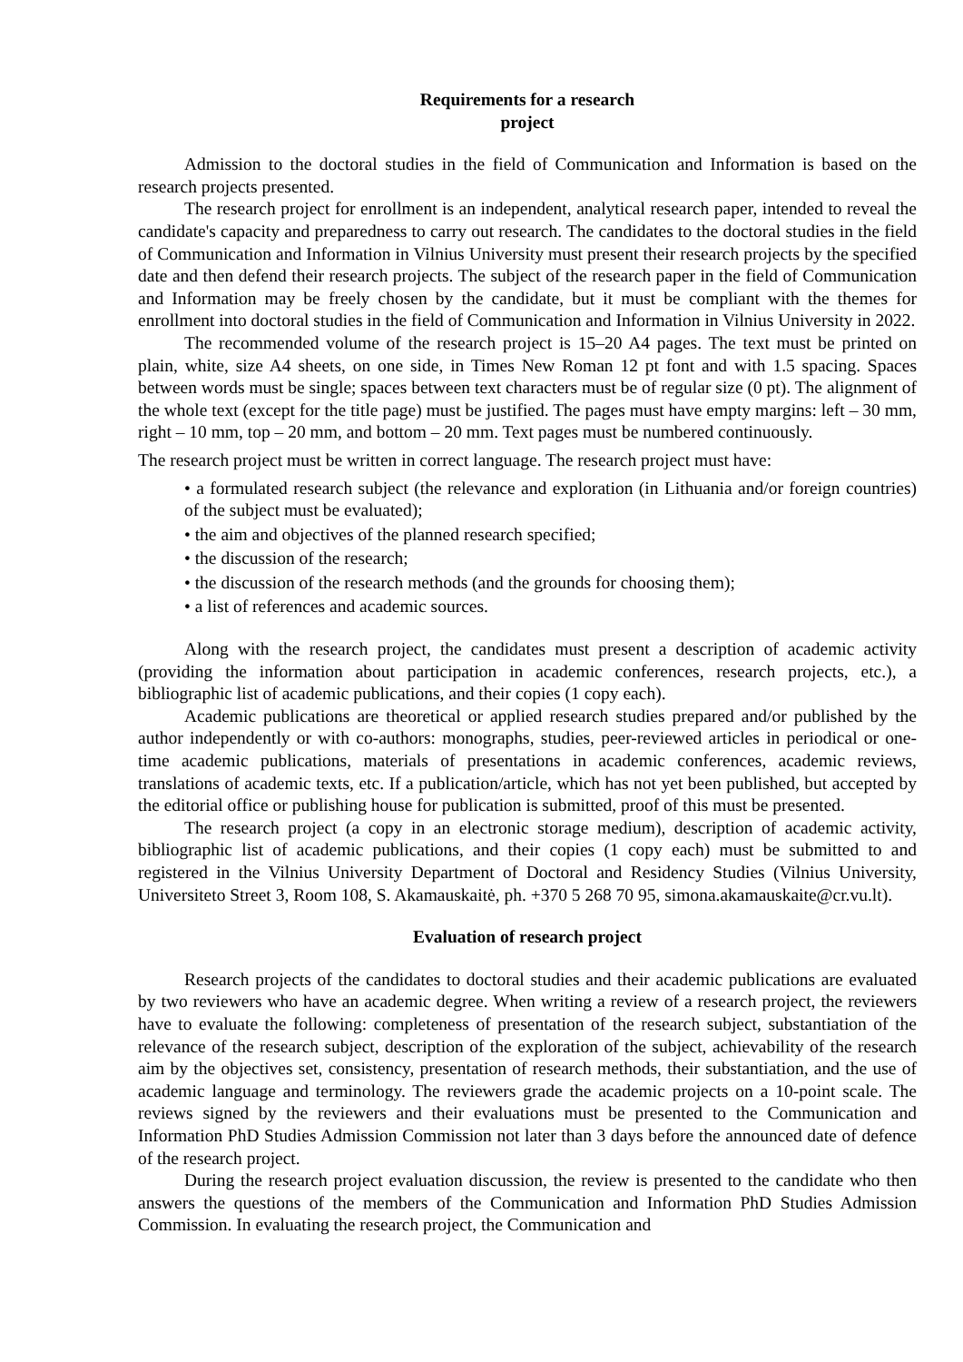Requirements for a research
project
Admission to the doctoral studies in the field of Communication and Information is based on the research projects presented.
The research project for enrollment is an independent, analytical research paper, intended to reveal the candidate's capacity and preparedness to carry out research. The candidates to the doctoral studies in the field of Communication and Information in Vilnius University must present their research projects by the specified date and then defend their research projects. The subject of the research paper in the field of Communication and Information may be freely chosen by the candidate, but it must be compliant with the themes for enrollment into doctoral studies in the field of Communication and Information in Vilnius University in 2022.
The recommended volume of the research project is 15–20 A4 pages. The text must be printed on plain, white, size A4 sheets, on one side, in Times New Roman 12 pt font and with 1.5 spacing. Spaces between words must be single; spaces between text characters must be of regular size (0 pt). The alignment of the whole text (except for the title page) must be justified. The pages must have empty margins: left – 30 mm, right – 10 mm, top – 20 mm, and bottom – 20 mm. Text pages must be numbered continuously.
The research project must be written in correct language. The research project must have:
• a formulated research subject (the relevance and exploration (in Lithuania and/or foreign countries) of the subject must be evaluated);
• the aim and objectives of the planned research specified;
• the discussion of the research;
• the discussion of the research methods (and the grounds for choosing them);
• a list of references and academic sources.
Along with the research project, the candidates must present a description of academic activity (providing the information about participation in academic conferences, research projects, etc.), a bibliographic list of academic publications, and their copies (1 copy each).
Academic publications are theoretical or applied research studies prepared and/or published by the author independently or with co-authors: monographs, studies, peer-reviewed articles in periodical or one-time academic publications, materials of presentations in academic conferences, academic reviews, translations of academic texts, etc. If a publication/article, which has not yet been published, but accepted by the editorial office or publishing house for publication is submitted, proof of this must be presented.
The research project (a copy in an electronic storage medium), description of academic activity, bibliographic list of academic publications, and their copies (1 copy each) must be submitted to and registered in the Vilnius University Department of Doctoral and Residency Studies (Vilnius University, Universiteto Street 3, Room 108, S. Akamauskaitė, ph. +370 5 268 70 95, simona.akamauskaite@cr.vu.lt).
Evaluation of research project
Research projects of the candidates to doctoral studies and their academic publications are evaluated by two reviewers who have an academic degree. When writing a review of a research project, the reviewers have to evaluate the following: completeness of presentation of the research subject, substantiation of the relevance of the research subject, description of the exploration of the subject, achievability of the research aim by the objectives set, consistency, presentation of research methods, their substantiation, and the use of academic language and terminology. The reviewers grade the academic projects on a 10-point scale. The reviews signed by the reviewers and their evaluations must be presented to the Communication and Information PhD Studies Admission Commission not later than 3 days before the announced date of defence of the research project.
During the research project evaluation discussion, the review is presented to the candidate who then answers the questions of the members of the Communication and Information PhD Studies Admission Commission. In evaluating the research project, the Communication and